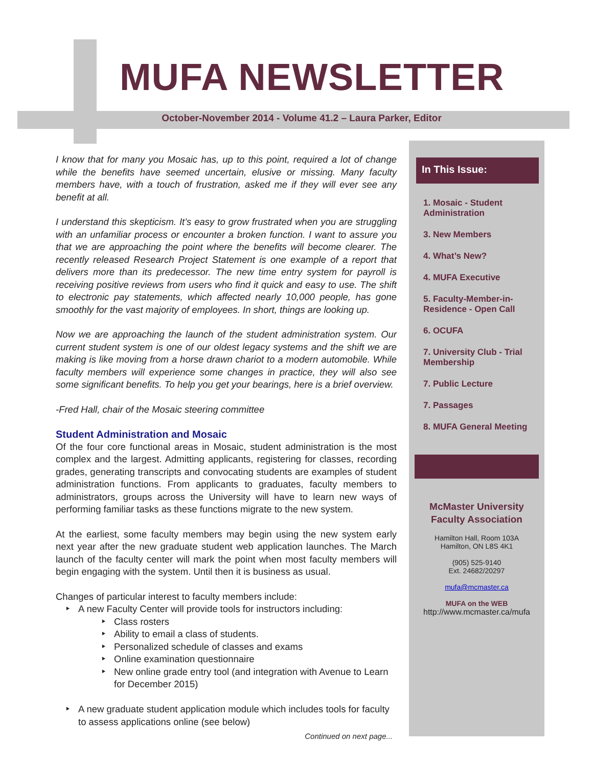MUFA NEWSLETTER
October-November 2014 - Volume 41.2 – Laura Parker, Editor
I know that for many you Mosaic has, up to this point, required a lot of change while the benefits have seemed uncertain, elusive or missing. Many faculty members have, with a touch of frustration, asked me if they will ever see any benefit at all.
I understand this skepticism. It’s easy to grow frustrated when you are struggling with an unfamiliar process or encounter a broken function. I want to assure you that we are approaching the point where the benefits will become clearer. The recently released Research Project Statement is one example of a report that delivers more than its predecessor. The new time entry system for payroll is receiving positive reviews from users who find it quick and easy to use. The shift to electronic pay statements, which affected nearly 10,000 people, has gone smoothly for the vast majority of employees. In short, things are looking up.
Now we are approaching the launch of the student administration system. Our current student system is one of our oldest legacy systems and the shift we are making is like moving from a horse drawn chariot to a modern automobile. While faculty members will experience some changes in practice, they will also see some significant benefits. To help you get your bearings, here is a brief overview.
-Fred Hall, chair of the Mosaic steering committee
Student Administration and Mosaic
Of the four core functional areas in Mosaic, student administration is the most complex and the largest. Admitting applicants, registering for classes, recording grades, generating transcripts and convocating students are examples of student administration functions. From applicants to graduates, faculty members to administrators, groups across the University will have to learn new ways of performing familiar tasks as these functions migrate to the new system.
At the earliest, some faculty members may begin using the new system early next year after the new graduate student web application launches. The March launch of the faculty center will mark the point when most faculty members will begin engaging with the system. Until then it is business as usual.
Changes of particular interest to faculty members include:
A new Faculty Center will provide tools for instructors including:
Class rosters
Ability to email a class of students.
Personalized schedule of classes and exams
Online examination questionnaire
New online grade entry tool (and integration with Avenue to Learn for December 2015)
A new graduate student application module which includes tools for faculty to assess applications online (see below)
Continued on next page...
In This Issue:
1. Mosaic - Student Administration
3. New Members
4. What’s New?
4. MUFA Executive
5. Faculty-Member-in-Residence - Open Call
6. OCUFA
7. University Club - Trial Membership
7. Public Lecture
7. Passages
8. MUFA General Meeting
McMaster University
Faculty Association
Hamilton Hall, Room 103A
Hamilton, ON L8S 4K1
(905) 525-9140
Ext. 24682/20297
mufa@mcmaster.ca
MUFA on the WEB
http://www.mcmaster.ca/mufa